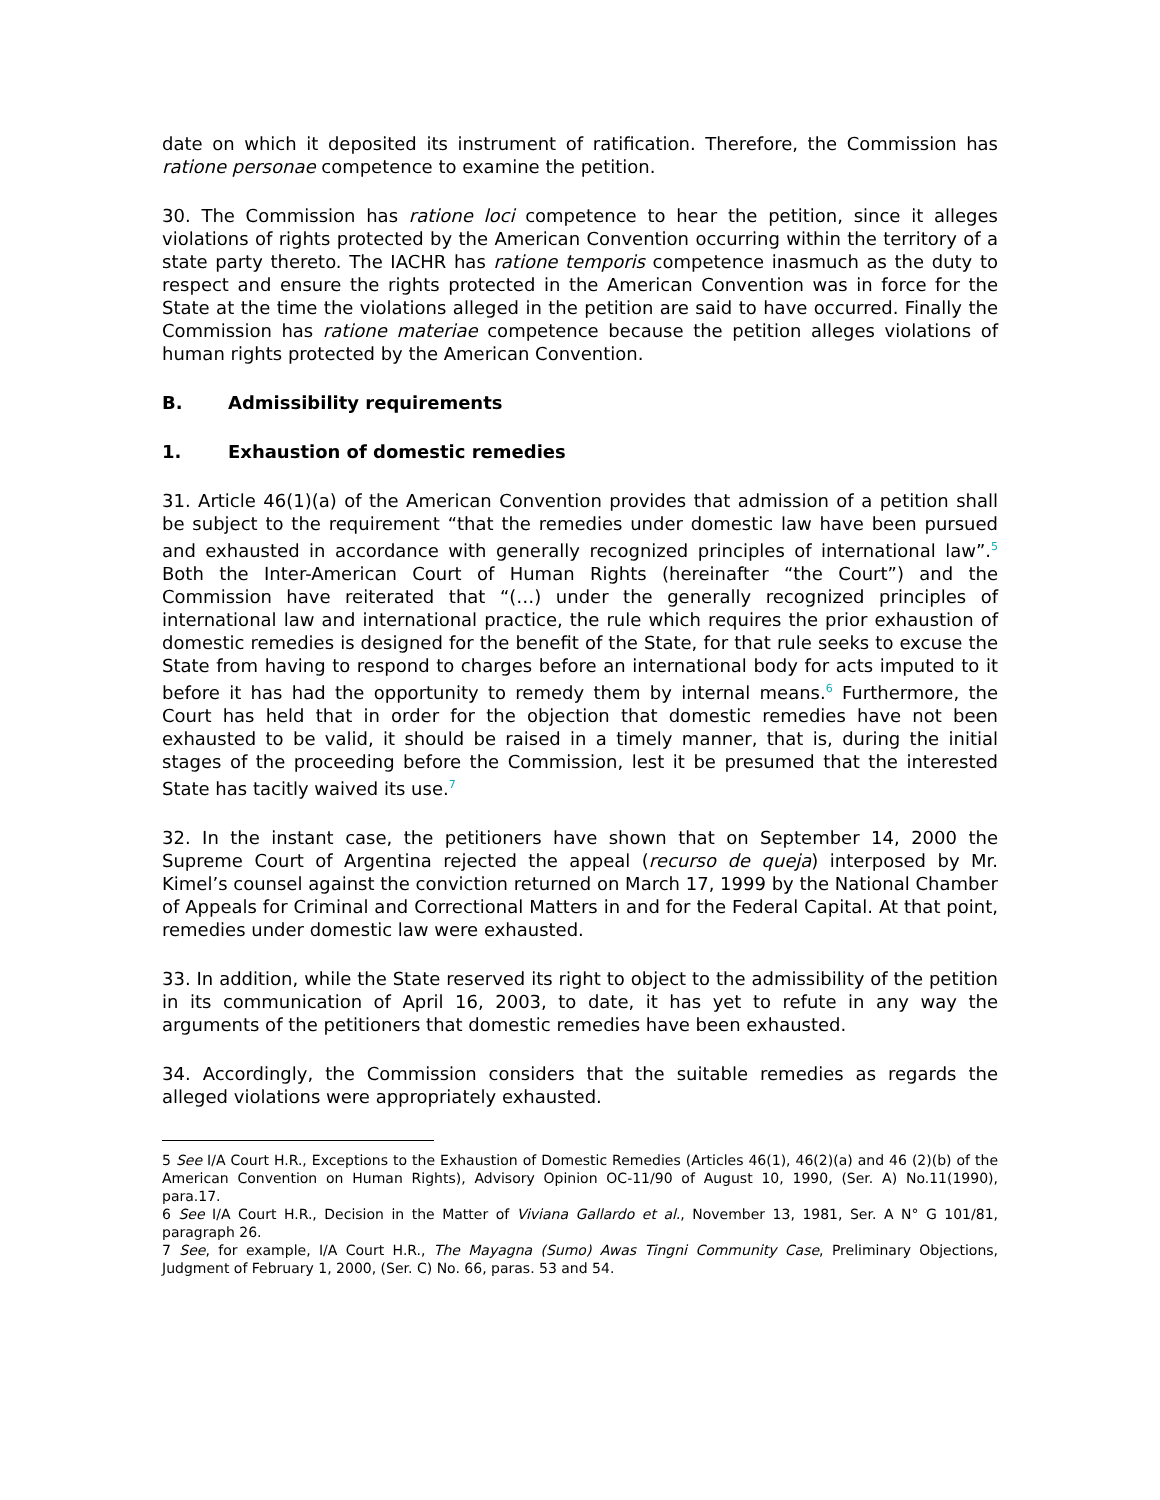date on which it deposited its instrument of ratification. Therefore, the Commission has ratione personae competence to examine the petition.
30. The Commission has ratione loci competence to hear the petition, since it alleges violations of rights protected by the American Convention occurring within the territory of a state party thereto. The IACHR has ratione temporis competence inasmuch as the duty to respect and ensure the rights protected in the American Convention was in force for the State at the time the violations alleged in the petition are said to have occurred. Finally the Commission has ratione materiae competence because the petition alleges violations of human rights protected by the American Convention.
B. Admissibility requirements
1. Exhaustion of domestic remedies
31. Article 46(1)(a) of the American Convention provides that admission of a petition shall be subject to the requirement “that the remedies under domestic law have been pursued and exhausted in accordance with generally recognized principles of international law”.<sup>5</sup> Both the Inter-American Court of Human Rights (hereinafter “the Court”) and the Commission have reiterated that “(…) under the generally recognized principles of international law and international practice, the rule which requires the prior exhaustion of domestic remedies is designed for the benefit of the State, for that rule seeks to excuse the State from having to respond to charges before an international body for acts imputed to it before it has had the opportunity to remedy them by internal means.<sup>6</sup> Furthermore, the Court has held that in order for the objection that domestic remedies have not been exhausted to be valid, it should be raised in a timely manner, that is, during the initial stages of the proceeding before the Commission, lest it be presumed that the interested State has tacitly waived its use.<sup>7</sup>
32. In the instant case, the petitioners have shown that on September 14, 2000 the Supreme Court of Argentina rejected the appeal (recurso de queja) interposed by Mr. Kimel’s counsel against the conviction returned on March 17, 1999 by the National Chamber of Appeals for Criminal and Correctional Matters in and for the Federal Capital. At that point, remedies under domestic law were exhausted.
33. In addition, while the State reserved its right to object to the admissibility of the petition in its communication of April 16, 2003, to date, it has yet to refute in any way the arguments of the petitioners that domestic remedies have been exhausted.
34. Accordingly, the Commission considers that the suitable remedies as regards the alleged violations were appropriately exhausted.
5 See I/A Court H.R., Exceptions to the Exhaustion of Domestic Remedies (Articles 46(1), 46(2)(a) and 46 (2)(b) of the American Convention on Human Rights), Advisory Opinion OC-11/90 of August 10, 1990, (Ser. A) No.11(1990), para.17.
6 See I/A Court H.R., Decision in the Matter of Viviana Gallardo et al., November 13, 1981, Ser. A N° G 101/81, paragraph 26.
7 See, for example, I/A Court H.R., The Mayagna (Sumo) Awas Tingni Community Case, Preliminary Objections, Judgment of February 1, 2000, (Ser. C) No. 66, paras. 53 and 54.